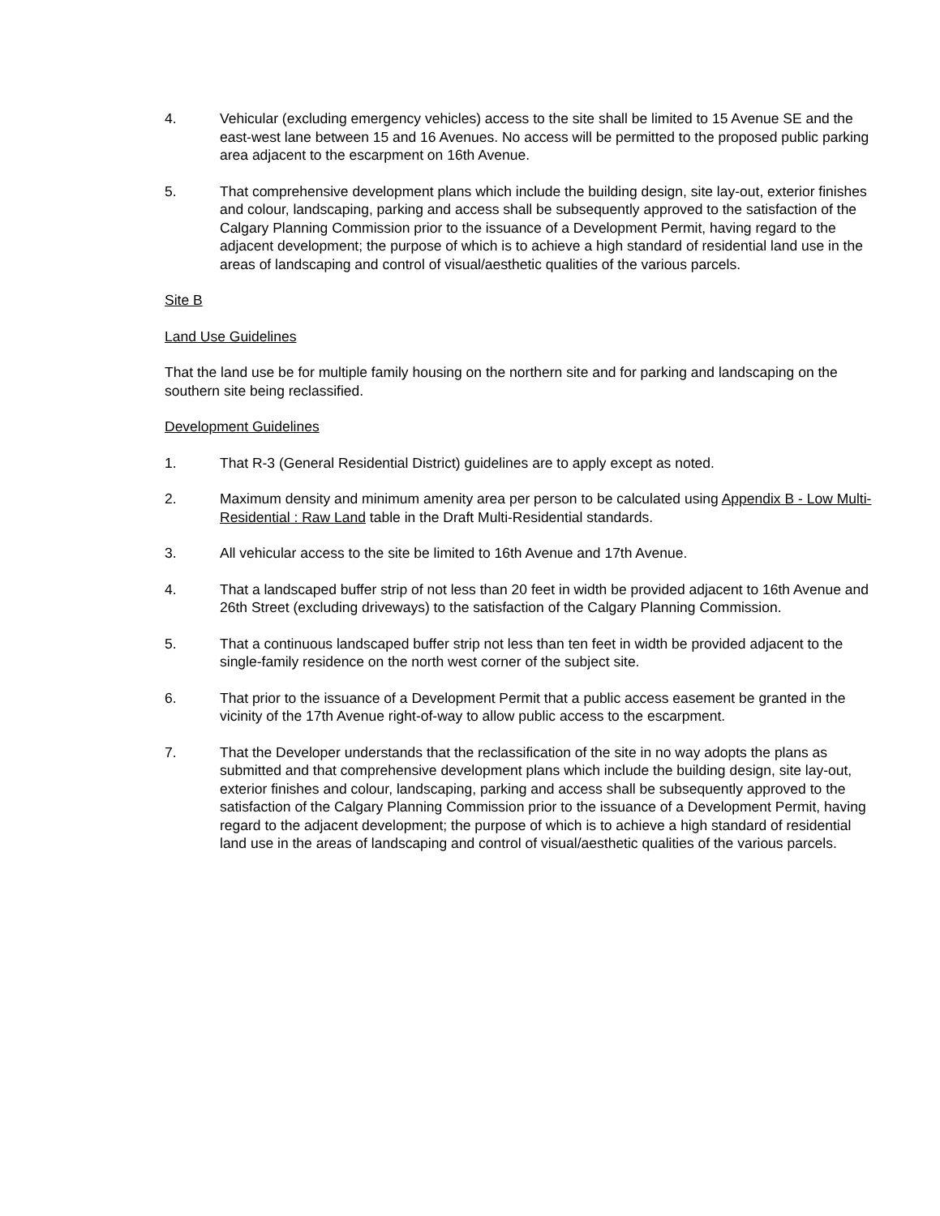4. Vehicular (excluding emergency vehicles) access to the site shall be limited to 15 Avenue SE and the east-west lane between 15 and 16 Avenues. No access will be permitted to the proposed public parking area adjacent to the escarpment on 16th Avenue.
5. That comprehensive development plans which include the building design, site lay-out, exterior finishes and colour, landscaping, parking and access shall be subsequently approved to the satisfaction of the Calgary Planning Commission prior to the issuance of a Development Permit, having regard to the adjacent development; the purpose of which is to achieve a high standard of residential land use in the areas of landscaping and control of visual/aesthetic qualities of the various parcels.
Site B
Land Use Guidelines
That the land use be for multiple family housing on the northern site and for parking and landscaping on the southern site being reclassified.
Development Guidelines
1. That R-3 (General Residential District) guidelines are to apply except as noted.
2. Maximum density and minimum amenity area per person to be calculated using Appendix B - Low Multi-Residential : Raw Land table in the Draft Multi-Residential standards.
3. All vehicular access to the site be limited to 16th Avenue and 17th Avenue.
4. That a landscaped buffer strip of not less than 20 feet in width be provided adjacent to 16th Avenue and 26th Street (excluding driveways) to the satisfaction of the Calgary Planning Commission.
5. That a continuous landscaped buffer strip not less than ten feet in width be provided adjacent to the single-family residence on the north west corner of the subject site.
6. That prior to the issuance of a Development Permit that a public access easement be granted in the vicinity of the 17th Avenue right-of-way to allow public access to the escarpment.
7. That the Developer understands that the reclassification of the site in no way adopts the plans as submitted and that comprehensive development plans which include the building design, site lay-out, exterior finishes and colour, landscaping, parking and access shall be subsequently approved to the satisfaction of the Calgary Planning Commission prior to the issuance of a Development Permit, having regard to the adjacent development; the purpose of which is to achieve a high standard of residential land use in the areas of landscaping and control of visual/aesthetic qualities of the various parcels.